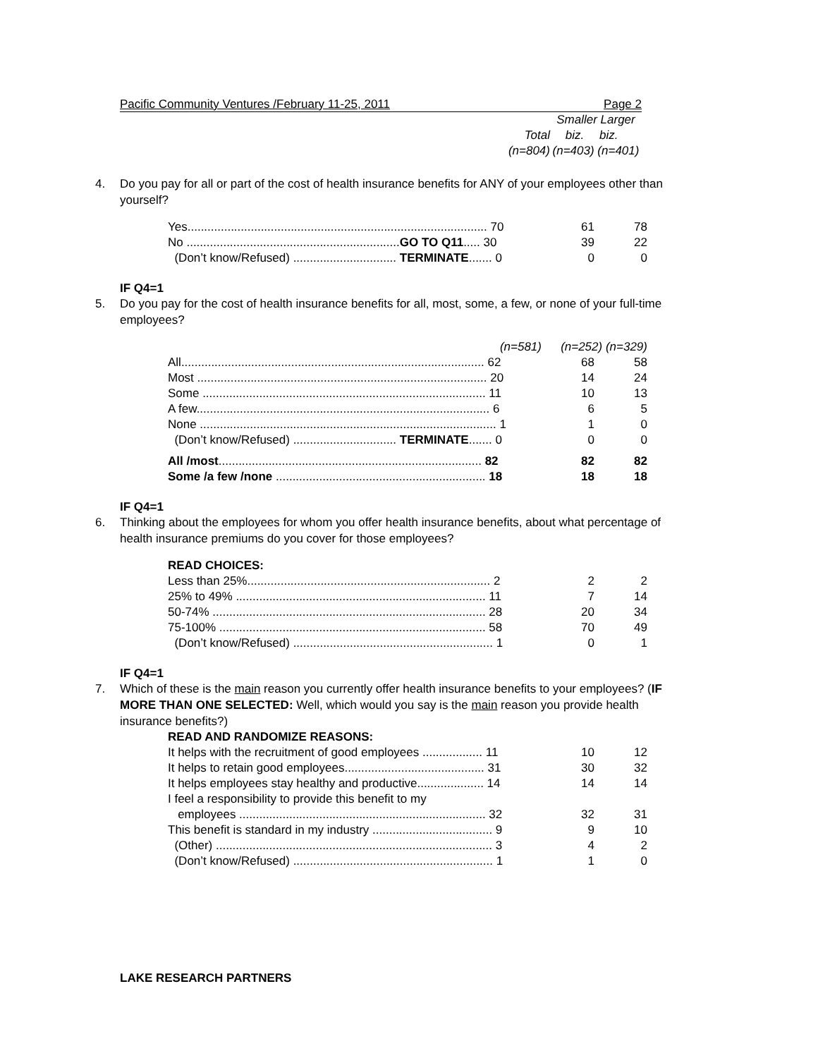Pacific Community Ventures /February 11-25, 2011 Page 2
| | Smaller Larger | |
| --- | --- | --- |
| Total | biz. | biz. |
| (n=804) | (n=403) (n=401) | |
4. Do you pay for all or part of the cost of health insurance benefits for ANY of your employees other than yourself?
| Yes.......................................................................................... 70 | 61 | 78 |
| No ................................................................ GO TO Q11 ..... 30 | 39 | 22 |
| (Don’t know/Refused) ............................... TERMINATE ....... 0 | 0 | 0 |
IF Q4=1
5. Do you pay for the cost of health insurance benefits for all, most, some, a few, or none of your full-time employees?
| (n=581) | (n=252) (n=329) | |
| All........................................................................................... 62 | 68 | 58 |
| Most ....................................................................................... 20 | 14 | 24 |
| Some ..................................................................................... 11 | 10 | 13 |
| A few........................................................................................ 6 | 6 | 5 |
| None ......................................................................................... 1 | 1 | 0 |
| (Don’t know/Refused) ............................... TERMINATE ....... 0 | 0 | 0 |
| All /most ............................................................................... 82 | 82 | 82 |
| Some /a few /none ............................................................... 18 | 18 | 18 |
IF Q4=1
6. Thinking about the employees for whom you offer health insurance benefits, about what percentage of health insurance premiums do you cover for those employees?
| READ CHOICES: | | |
| Less than 25%......................................................................... 2 | 2 | 2 |
| 25% to 49% ........................................................................... 11 | 7 | 14 |
| 50-74% .................................................................................. 28 | 20 | 34 |
| 75-100% ................................................................................ 58 | 70 | 49 |
| (Don’t know/Refused) ............................................................ 1 | 0 | 1 |
IF Q4=1
7. Which of these is the main reason you currently offer health insurance benefits to your employees? (IF MORE THAN ONE SELECTED: Well, which would you say is the main reason you provide health insurance benefits?)
| READ AND RANDOMIZE REASONS: | | |
| It helps with the recruitment of good employees .................. 11 | 10 | 12 |
| It helps to retain good employees.......................................... 31 | 30 | 32 |
| It helps employees stay healthy and productive.................... 14 | 14 | 14 |
| I feel a responsibility to provide this benefit to my employees .......................................................................... 32 | 32 | 31 |
| This benefit is standard in my industry .................................... 9 | 9 | 10 |
| (Other) ................................................................................... 3 | 4 | 2 |
| (Don’t know/Refused) ............................................................ 1 | 1 | 0 |
LAKE RESEARCH PARTNERS